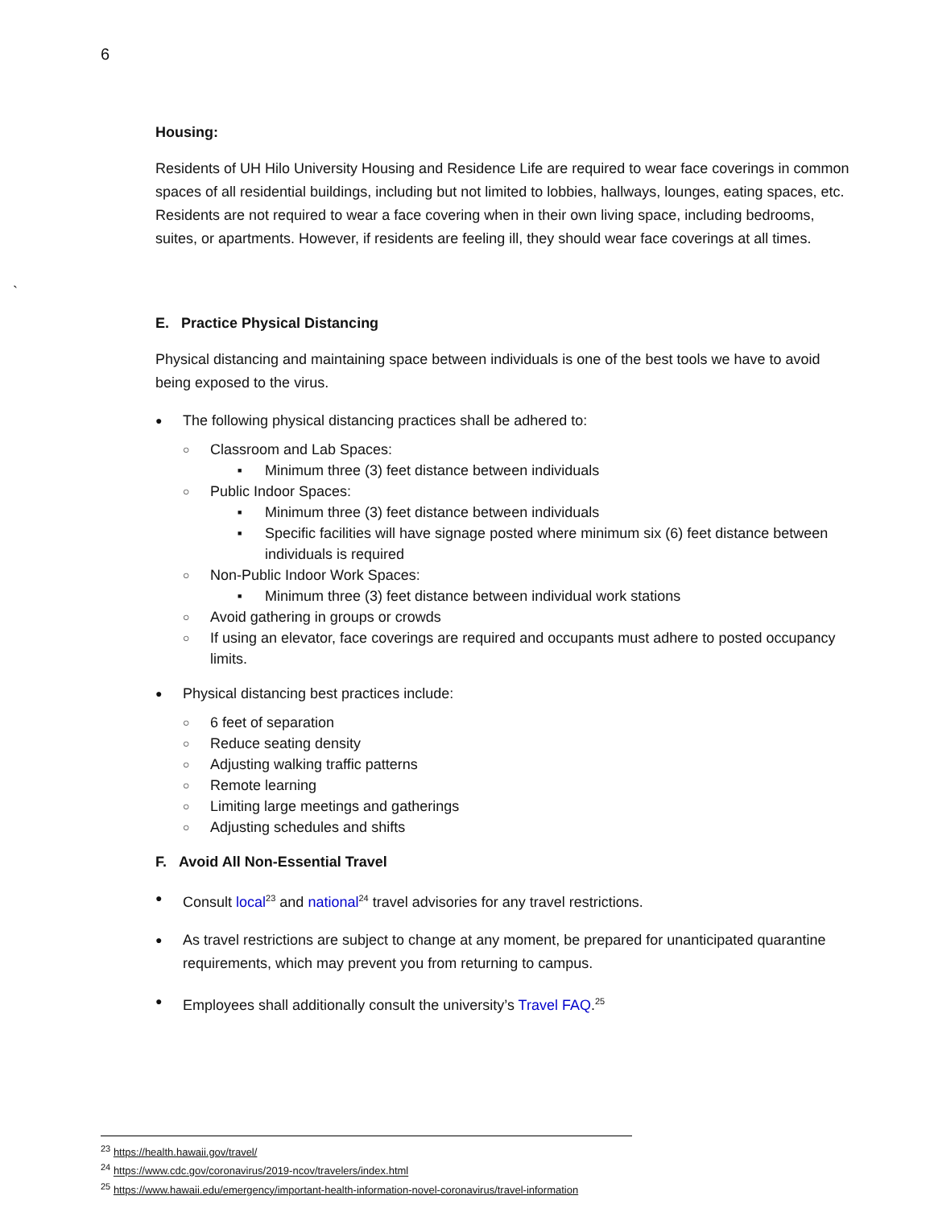6
`
Housing:
Residents of UH Hilo University Housing and Residence Life are required to wear face coverings in common spaces of all residential buildings, including but not limited to lobbies, hallways, lounges, eating spaces, etc. Residents are not required to wear a face covering when in their own living space, including bedrooms, suites, or apartments. However, if residents are feeling ill, they should wear face coverings at all times.
E. Practice Physical Distancing
Physical distancing and maintaining space between individuals is one of the best tools we have to avoid being exposed to the virus.
The following physical distancing practices shall be adhered to:
Classroom and Lab Spaces:
Minimum three (3) feet distance between individuals
Public Indoor Spaces:
Minimum three (3) feet distance between individuals
Specific facilities will have signage posted where minimum six (6) feet distance between individuals is required
Non-Public Indoor Work Spaces:
Minimum three (3) feet distance between individual work stations
Avoid gathering in groups or crowds
If using an elevator, face coverings are required and occupants must adhere to posted occupancy limits.
Physical distancing best practices include:
6 feet of separation
Reduce seating density
Adjusting walking traffic patterns
Remote learning
Limiting large meetings and gatherings
Adjusting schedules and shifts
F. Avoid All Non-Essential Travel
Consult local<sup>23</sup> and national<sup>24</sup> travel advisories for any travel restrictions.
As travel restrictions are subject to change at any moment, be prepared for unanticipated quarantine requirements, which may prevent you from returning to campus.
Employees shall additionally consult the university’s Travel FAQ.<sup>25</sup>
<sup>23</sup> https://health.hawaii.gov/travel/
<sup>24</sup> https://www.cdc.gov/coronavirus/2019-ncov/travelers/index.html
<sup>25</sup> https://www.hawaii.edu/emergency/important-health-information-novel-coronavirus/travel-information